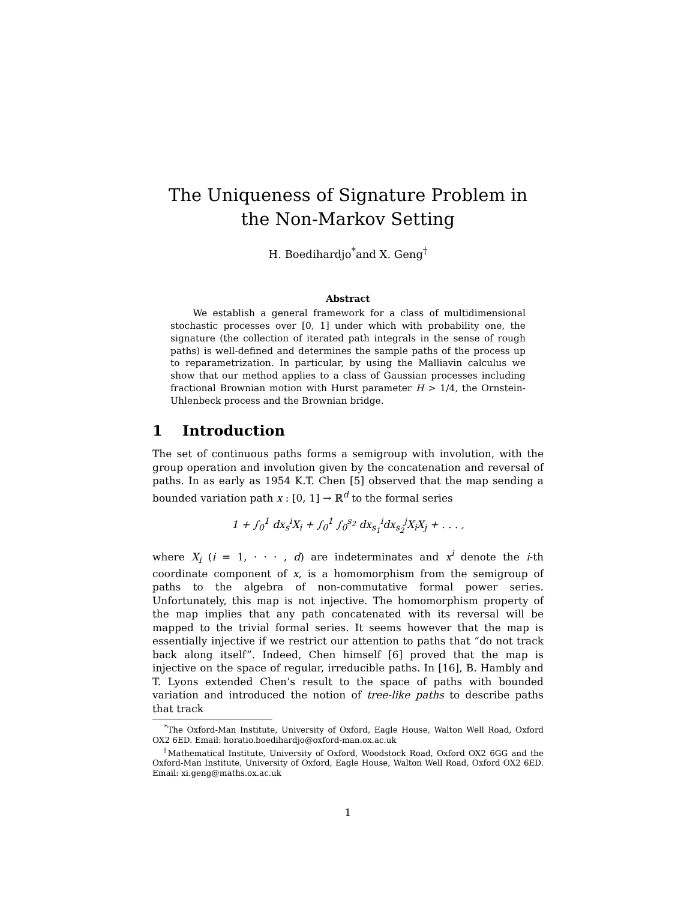The Uniqueness of Signature Problem in the Non-Markov Setting
H. Boedihardjo<sup>*</sup>and X. Geng<sup>†</sup>
Abstract
We establish a general framework for a class of multidimensional stochastic processes over [0, 1] under which with probability one, the signature (the collection of iterated path integrals in the sense of rough paths) is well-defined and determines the sample paths of the process up to reparametrization. In particular, by using the Malliavin calculus we show that our method applies to a class of Gaussian processes including fractional Brownian motion with Hurst parameter H > 1/4, the Ornstein-Uhlenbeck process and the Brownian bridge.
1 Introduction
The set of continuous paths forms a semigroup with involution, with the group operation and involution given by the concatenation and reversal of paths. In as early as 1954 K.T. Chen [5] observed that the map sending a bounded variation path x : [0, 1] → ℝ<sup>d</sup> to the formal series
1 + ∫<sub>0</sub><sup>1</sup> dx<sub>s</sub><sup>i</sup>X<sub>i</sub> + ∫<sub>0</sub><sup>1</sup> ∫<sub>0</sub><sup>s<sub>2</sub></sup> dx<sub>s<sub>1</sub></sub><sup>i</sup>dx<sub>s<sub>2</sub></sub><sup>j</sup>X<sub>i</sub>X<sub>j</sub> + . . . ,
where X<sub>i</sub> (i = 1, · · · , d) are indeterminates and x<sup>i</sup> denote the i-th coordinate component of x, is a homomorphism from the semigroup of paths to the algebra of non-commutative formal power series. Unfortunately, this map is not injective. The homomorphism property of the map implies that any path concatenated with its reversal will be mapped to the trivial formal series. It seems however that the map is essentially injective if we restrict our attention to paths that “do not track back along itself”. Indeed, Chen himself [6] proved that the map is injective on the space of regular, irreducible paths. In [16], B. Hambly and T. Lyons extended Chen’s result to the space of paths with bounded variation and introduced the notion of tree-like paths to describe paths that track
<sup>*</sup> The Oxford-Man Institute, University of Oxford, Eagle House, Walton Well Road, Oxford OX2 6ED. Email: horatio.boedihardjo@oxford-man.ox.ac.uk
<sup>†</sup> Mathematical Institute, University of Oxford, Woodstock Road, Oxford OX2 6GG and the Oxford-Man Institute, University of Oxford, Eagle House, Walton Well Road, Oxford OX2 6ED. Email: xi.geng@maths.ox.ac.uk
1